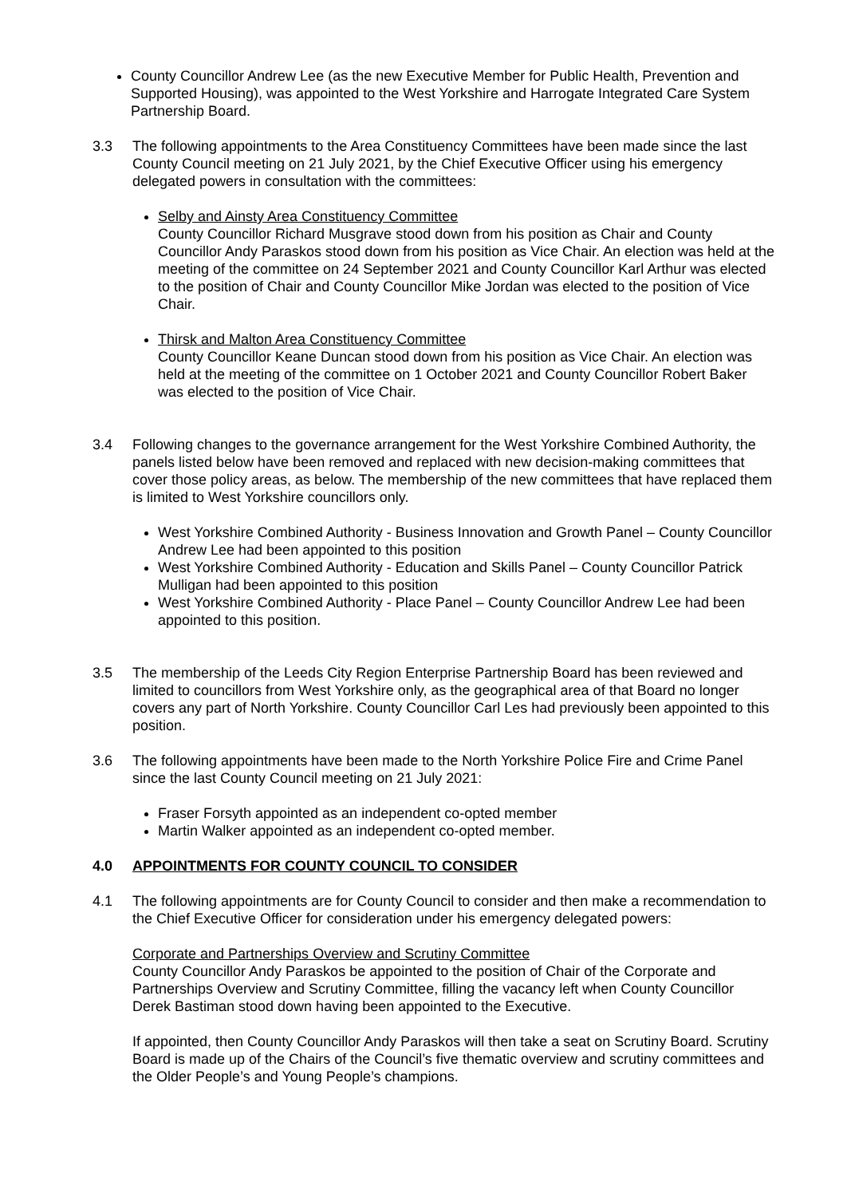County Councillor Andrew Lee (as the new Executive Member for Public Health, Prevention and Supported Housing), was appointed to the West Yorkshire and Harrogate Integrated Care System Partnership Board.
3.3 The following appointments to the Area Constituency Committees have been made since the last County Council meeting on 21 July 2021, by the Chief Executive Officer using his emergency delegated powers in consultation with the committees:
Selby and Ainsty Area Constituency Committee
County Councillor Richard Musgrave stood down from his position as Chair and County Councillor Andy Paraskos stood down from his position as Vice Chair. An election was held at the meeting of the committee on 24 September 2021 and County Councillor Karl Arthur was elected to the position of Chair and County Councillor Mike Jordan was elected to the position of Vice Chair.
Thirsk and Malton Area Constituency Committee
County Councillor Keane Duncan stood down from his position as Vice Chair. An election was held at the meeting of the committee on 1 October 2021 and County Councillor Robert Baker was elected to the position of Vice Chair.
3.4 Following changes to the governance arrangement for the West Yorkshire Combined Authority, the panels listed below have been removed and replaced with new decision-making committees that cover those policy areas, as below. The membership of the new committees that have replaced them is limited to West Yorkshire councillors only.
West Yorkshire Combined Authority - Business Innovation and Growth Panel – County Councillor Andrew Lee had been appointed to this position
West Yorkshire Combined Authority - Education and Skills Panel – County Councillor Patrick Mulligan had been appointed to this position
West Yorkshire Combined Authority - Place Panel – County Councillor Andrew Lee had been appointed to this position.
3.5 The membership of the Leeds City Region Enterprise Partnership Board has been reviewed and limited to councillors from West Yorkshire only, as the geographical area of that Board no longer covers any part of North Yorkshire. County Councillor Carl Les had previously been appointed to this position.
3.6 The following appointments have been made to the North Yorkshire Police Fire and Crime Panel since the last County Council meeting on 21 July 2021:
Fraser Forsyth appointed as an independent co-opted member
Martin Walker appointed as an independent co-opted member.
4.0 APPOINTMENTS FOR COUNTY COUNCIL TO CONSIDER
4.1 The following appointments are for County Council to consider and then make a recommendation to the Chief Executive Officer for consideration under his emergency delegated powers:
Corporate and Partnerships Overview and Scrutiny Committee
County Councillor Andy Paraskos be appointed to the position of Chair of the Corporate and Partnerships Overview and Scrutiny Committee, filling the vacancy left when County Councillor Derek Bastiman stood down having been appointed to the Executive.
If appointed, then County Councillor Andy Paraskos will then take a seat on Scrutiny Board. Scrutiny Board is made up of the Chairs of the Council’s five thematic overview and scrutiny committees and the Older People’s and Young People’s champions.